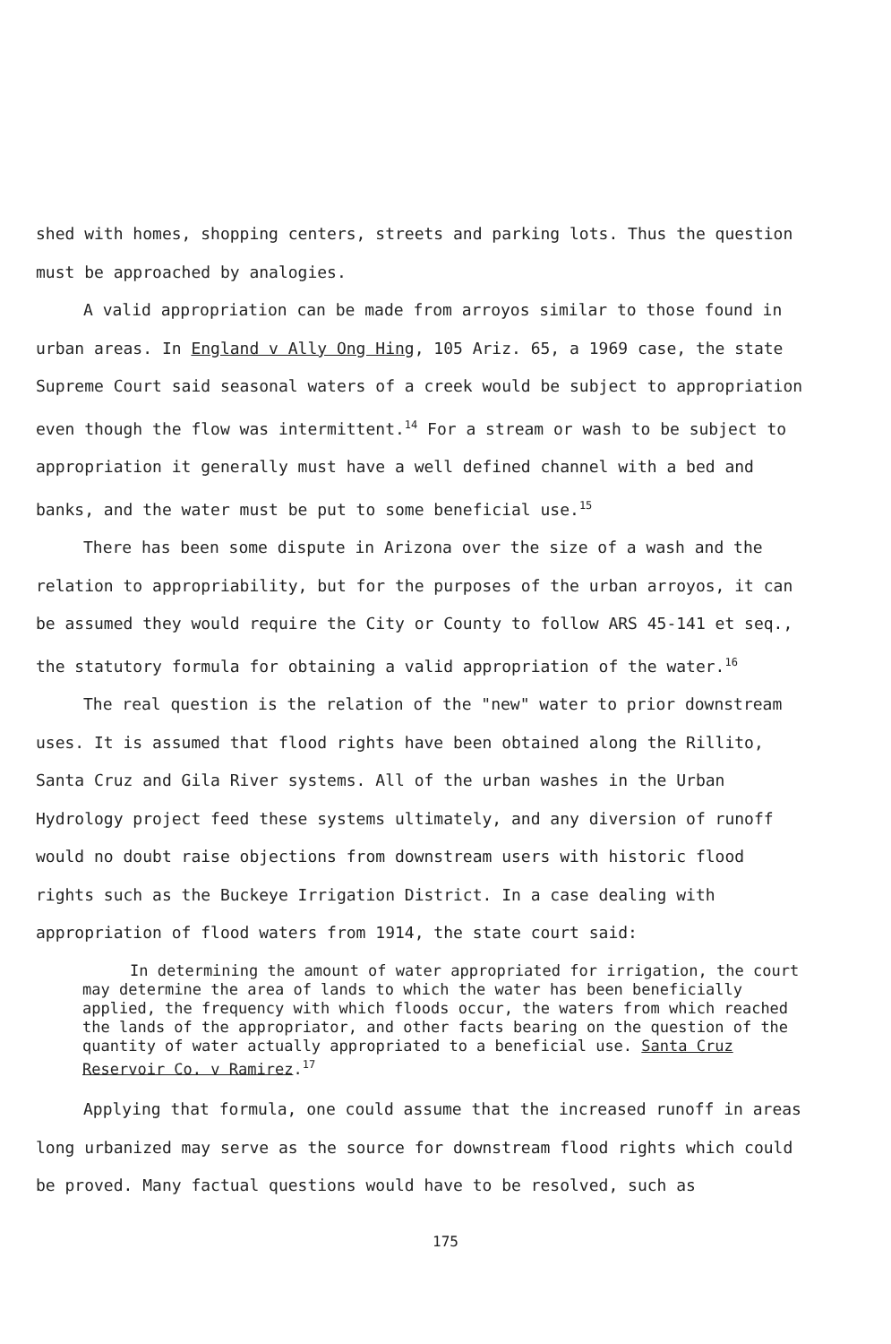shed with homes, shopping centers, streets and parking lots. Thus the question must be approached by analogies.
A valid appropriation can be made from arroyos similar to those found in urban areas. In England v Ally Ong Hing, 105 Ariz. 65, a 1969 case, the state Supreme Court said seasonal waters of a creek would be subject to appropriation even though the flow was intermittent.<sup>14</sup> For a stream or wash to be subject to appropriation it generally must have a well defined channel with a bed and banks, and the water must be put to some beneficial use.<sup>15</sup>
There has been some dispute in Arizona over the size of a wash and the relation to appropriability, but for the purposes of the urban arroyos, it can be assumed they would require the City or County to follow ARS 45-141 et seq., the statutory formula for obtaining a valid appropriation of the water.<sup>16</sup>
The real question is the relation of the "new" water to prior downstream uses. It is assumed that flood rights have been obtained along the Rillito, Santa Cruz and Gila River systems. All of the urban washes in the Urban Hydrology project feed these systems ultimately, and any diversion of runoff would no doubt raise objections from downstream users with historic flood rights such as the Buckeye Irrigation District. In a case dealing with appropriation of flood waters from 1914, the state court said:
In determining the amount of water appropriated for irrigation, the court may determine the area of lands to which the water has been beneficially applied, the frequency with which floods occur, the waters from which reached the lands of the appropriator, and other facts bearing on the question of the quantity of water actually appropriated to a beneficial use. Santa Cruz Reservoir Co. v Ramirez.<sup>17</sup>
Applying that formula, one could assume that the increased runoff in areas long urbanized may serve as the source for downstream flood rights which could be proved. Many factual questions would have to be resolved, such as
175